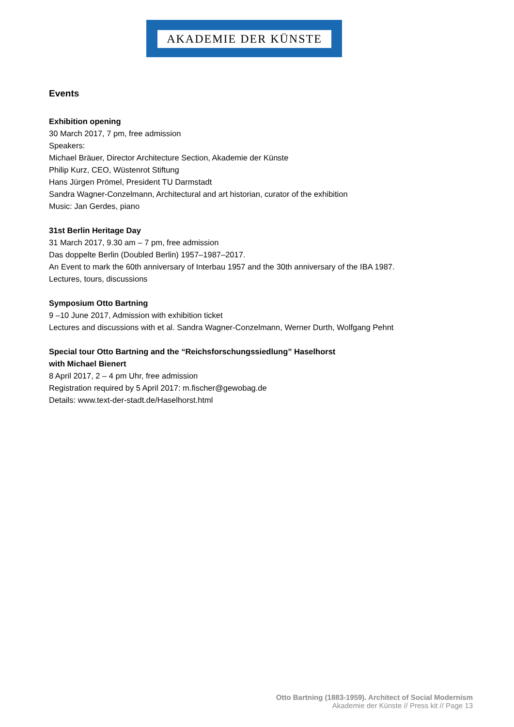AKADEMIE DER KÜNSTE
Events
Exhibition opening
30 March 2017, 7 pm, free admission
Speakers:
Michael Bräuer, Director Architecture Section, Akademie der Künste
Philip Kurz, CEO, Wüstenrot Stiftung
Hans Jürgen Prömel, President TU Darmstadt
Sandra Wagner-Conzelmann, Architectural and art historian, curator of the exhibition
Music: Jan Gerdes, piano
31st Berlin Heritage Day
31 March 2017, 9.30 am – 7 pm, free admission
Das doppelte Berlin (Doubled Berlin) 1957–1987–2017.
An Event to mark the 60th anniversary of Interbau 1957 and the 30th anniversary of the IBA 1987.
Lectures, tours, discussions
Symposium Otto Bartning
9 –10 June 2017, Admission with exhibition ticket
Lectures and discussions with et al. Sandra Wagner-Conzelmann, Werner Durth, Wolfgang Pehnt
Special tour Otto Bartning and the “Reichsforschungssiedlung” Haselhorst
with Michael Bienert
8 April 2017, 2 – 4 pm Uhr, free admission
Registration required by 5 April 2017: m.fischer@gewobag.de
Details: www.text-der-stadt.de/Haselhorst.html
Otto Bartning (1883-1959). Architect of Social Modernism
Akademie der Künste // Press kit // Page 13